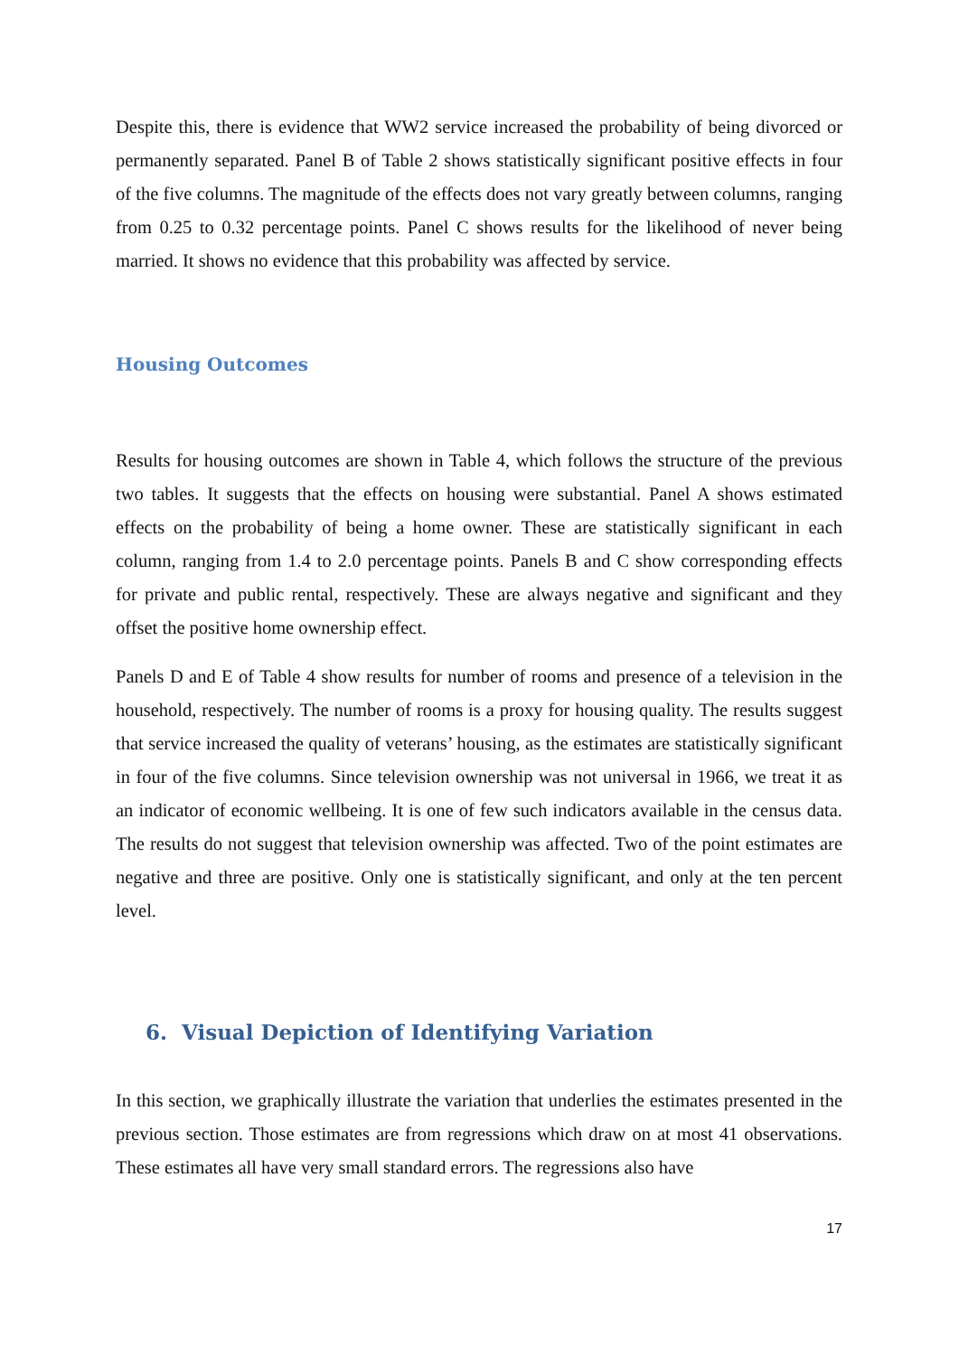Despite this, there is evidence that WW2 service increased the probability of being divorced or permanently separated. Panel B of Table 2 shows statistically significant positive effects in four of the five columns. The magnitude of the effects does not vary greatly between columns, ranging from 0.25 to 0.32 percentage points. Panel C shows results for the likelihood of never being married. It shows no evidence that this probability was affected by service.
Housing Outcomes
Results for housing outcomes are shown in Table 4, which follows the structure of the previous two tables. It suggests that the effects on housing were substantial. Panel A shows estimated effects on the probability of being a home owner. These are statistically significant in each column, ranging from 1.4 to 2.0 percentage points. Panels B and C show corresponding effects for private and public rental, respectively. These are always negative and significant and they offset the positive home ownership effect.
Panels D and E of Table 4 show results for number of rooms and presence of a television in the household, respectively. The number of rooms is a proxy for housing quality. The results suggest that service increased the quality of veterans’ housing, as the estimates are statistically significant in four of the five columns. Since television ownership was not universal in 1966, we treat it as an indicator of economic wellbeing. It is one of few such indicators available in the census data. The results do not suggest that television ownership was affected. Two of the point estimates are negative and three are positive. Only one is statistically significant, and only at the ten percent level.
6. Visual Depiction of Identifying Variation
In this section, we graphically illustrate the variation that underlies the estimates presented in the previous section. Those estimates are from regressions which draw on at most 41 observations. These estimates all have very small standard errors. The regressions also have
17